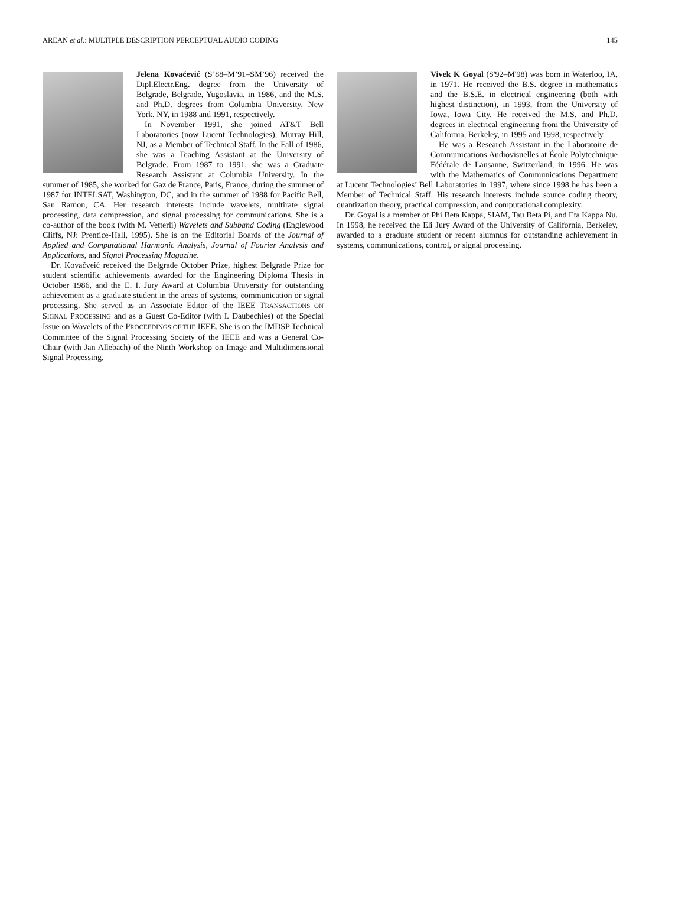AREAN et al.: MULTIPLE DESCRIPTION PERCEPTUAL AUDIO CODING 145
Jelena Kovačević (S’88–M’91–SM’96) received the Dipl.Electr.Eng. degree from the University of Belgrade, Belgrade, Yugoslavia, in 1986, and the M.S. and Ph.D. degrees from Columbia University, New York, NY, in 1988 and 1991, respectively.
In November 1991, she joined AT&T Bell Laboratories (now Lucent Technologies), Murray Hill, NJ, as a Member of Technical Staff. In the Fall of 1986, she was a Teaching Assistant at the University of Belgrade. From 1987 to 1991, she was a Graduate Research Assistant at Columbia University. In the summer of 1985, she worked for Gaz de France, Paris, France, during the summer of 1987 for INTELSAT, Washington, DC, and in the summer of 1988 for Pacific Bell, San Ramon, CA. Her research interests include wavelets, multirate signal processing, data compression, and signal processing for communications. She is a co-author of the book (with M. Vetterli) Wavelets and Subband Coding (Englewood Cliffs, NJ: Prentice-Hall, 1995). She is on the Editorial Boards of the Journal of Applied and Computational Harmonic Analysis, Journal of Fourier Analysis and Applications, and Signal Processing Magazine.
Dr. Kovačveić received the Belgrade October Prize, highest Belgrade Prize for student scientific achievements awarded for the Engineering Diploma Thesis in October 1986, and the E. I. Jury Award at Columbia University for outstanding achievement as a graduate student in the areas of systems, communication or signal processing. She served as an Associate Editor of the IEEE TRANSACTIONS ON SIGNAL PROCESSING and as a Guest Co-Editor (with I. Daubechies) of the Special Issue on Wavelets of the PROCEEDINGS OF THE IEEE. She is on the IMDSP Technical Committee of the Signal Processing Society of the IEEE and was a General Co-Chair (with Jan Allebach) of the Ninth Workshop on Image and Multidimensional Signal Processing.
Vivek K Goyal (S'92–M'98) was born in Waterloo, IA, in 1971. He received the B.S. degree in mathematics and the B.S.E. in electrical engineering (both with highest distinction), in 1993, from the University of Iowa, Iowa City. He received the M.S. and Ph.D. degrees in electrical engineering from the University of California, Berkeley, in 1995 and 1998, respectively.
He was a Research Assistant in the Laboratoire de Communications Audiovisuelles at École Polytechnique Fédérale de Lausanne, Switzerland, in 1996. He was with the Mathematics of Communications Department at Lucent Technologies’ Bell Laboratories in 1997, where since 1998 he has been a Member of Technical Staff. His research interests include source coding theory, quantization theory, practical compression, and computational complexity.
Dr. Goyal is a member of Phi Beta Kappa, SIAM, Tau Beta Pi, and Eta Kappa Nu. In 1998, he received the Eli Jury Award of the University of California, Berkeley, awarded to a graduate student or recent alumnus for outstanding achievement in systems, communications, control, or signal processing.